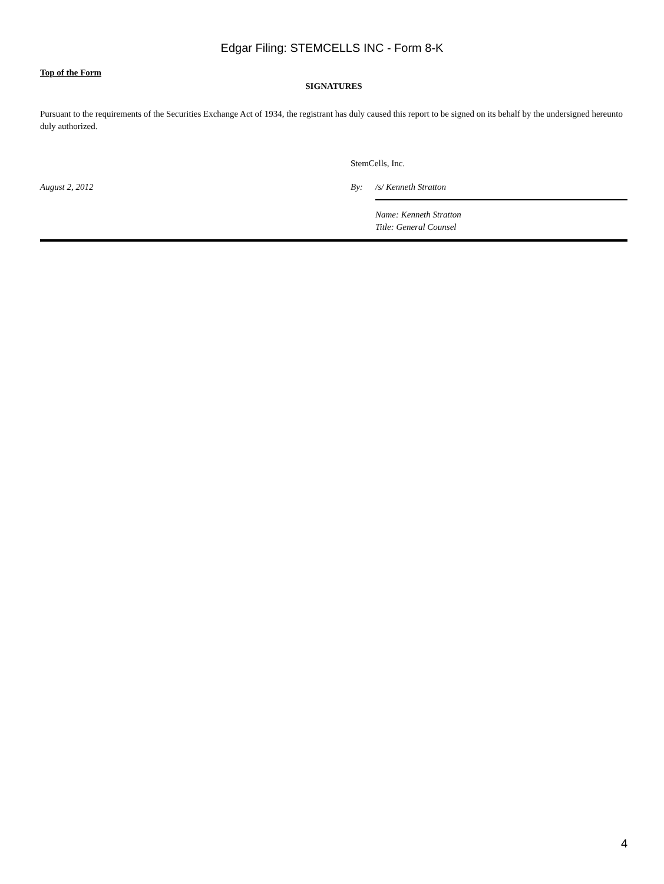Edgar Filing: STEMCELLS INC - Form 8-K
Top of the Form
SIGNATURES
Pursuant to the requirements of the Securities Exchange Act of 1934, the registrant has duly caused this report to be signed on its behalf by the undersigned hereunto duly authorized.
| | StemCells, Inc. | |
| August 2, 2012 | By: | /s/ Kenneth Stratton |
| | | Name: Kenneth Stratton Title: General Counsel |
4